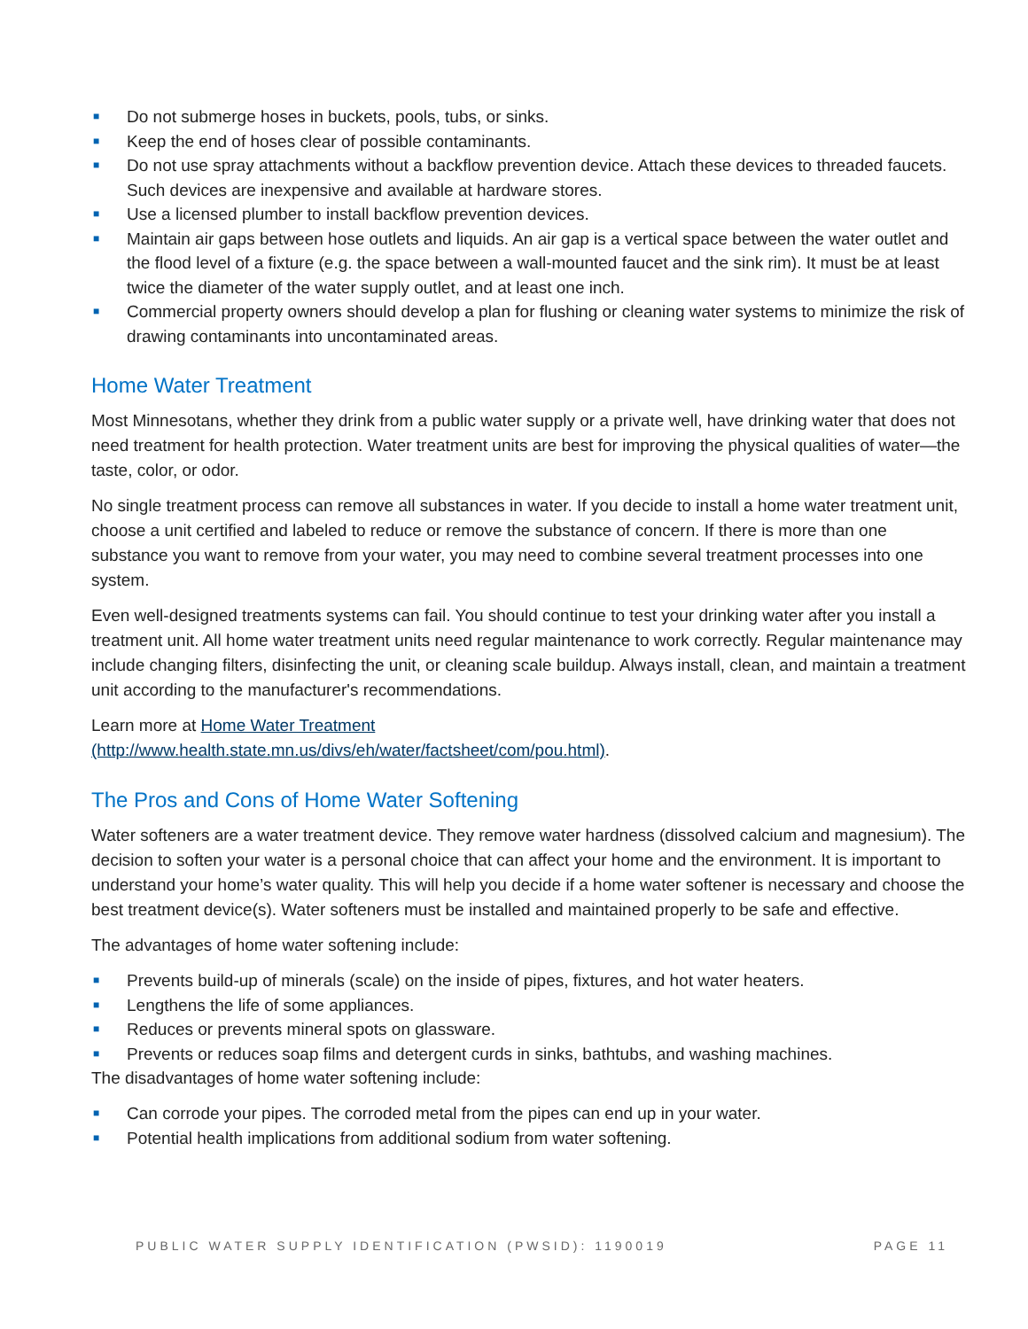■ Do not submerge hoses in buckets, pools, tubs, or sinks.
■ Keep the end of hoses clear of possible contaminants.
■ Do not use spray attachments without a backflow prevention device. Attach these devices to threaded faucets. Such devices are inexpensive and available at hardware stores.
■ Use a licensed plumber to install backflow prevention devices.
■ Maintain air gaps between hose outlets and liquids. An air gap is a vertical space between the water outlet and the flood level of a fixture (e.g. the space between a wall-mounted faucet and the sink rim). It must be at least twice the diameter of the water supply outlet, and at least one inch.
■ Commercial property owners should develop a plan for flushing or cleaning water systems to minimize the risk of drawing contaminants into uncontaminated areas.
Home Water Treatment
Most Minnesotans, whether they drink from a public water supply or a private well, have drinking water that does not need treatment for health protection. Water treatment units are best for improving the physical qualities of water—the taste, color, or odor.
No single treatment process can remove all substances in water. If you decide to install a home water treatment unit, choose a unit certified and labeled to reduce or remove the substance of concern. If there is more than one substance you want to remove from your water, you may need to combine several treatment processes into one system.
Even well-designed treatments systems can fail. You should continue to test your drinking water after you install a treatment unit. All home water treatment units need regular maintenance to work correctly. Regular maintenance may include changing filters, disinfecting the unit, or cleaning scale buildup. Always install, clean, and maintain a treatment unit according to the manufacturer's recommendations.
Learn more at Home Water Treatment
(http://www.health.state.mn.us/divs/eh/water/factsheet/com/pou.html).
The Pros and Cons of Home Water Softening
Water softeners are a water treatment device. They remove water hardness (dissolved calcium and magnesium). The decision to soften your water is a personal choice that can affect your home and the environment. It is important to understand your home’s water quality. This will help you decide if a home water softener is necessary and choose the best treatment device(s). Water softeners must be installed and maintained properly to be safe and effective.
The advantages of home water softening include:
■ Prevents build-up of minerals (scale) on the inside of pipes, fixtures, and hot water heaters.
■ Lengthens the life of some appliances.
■ Reduces or prevents mineral spots on glassware.
■ Prevents or reduces soap films and detergent curds in sinks, bathtubs, and washing machines.
The disadvantages of home water softening include:
■ Can corrode your pipes. The corroded metal from the pipes can end up in your water.
■ Potential health implications from additional sodium from water softening.
PUBLIC WATER SUPPLY IDENTIFICATION (PWSID): 1190019 PAGE 11